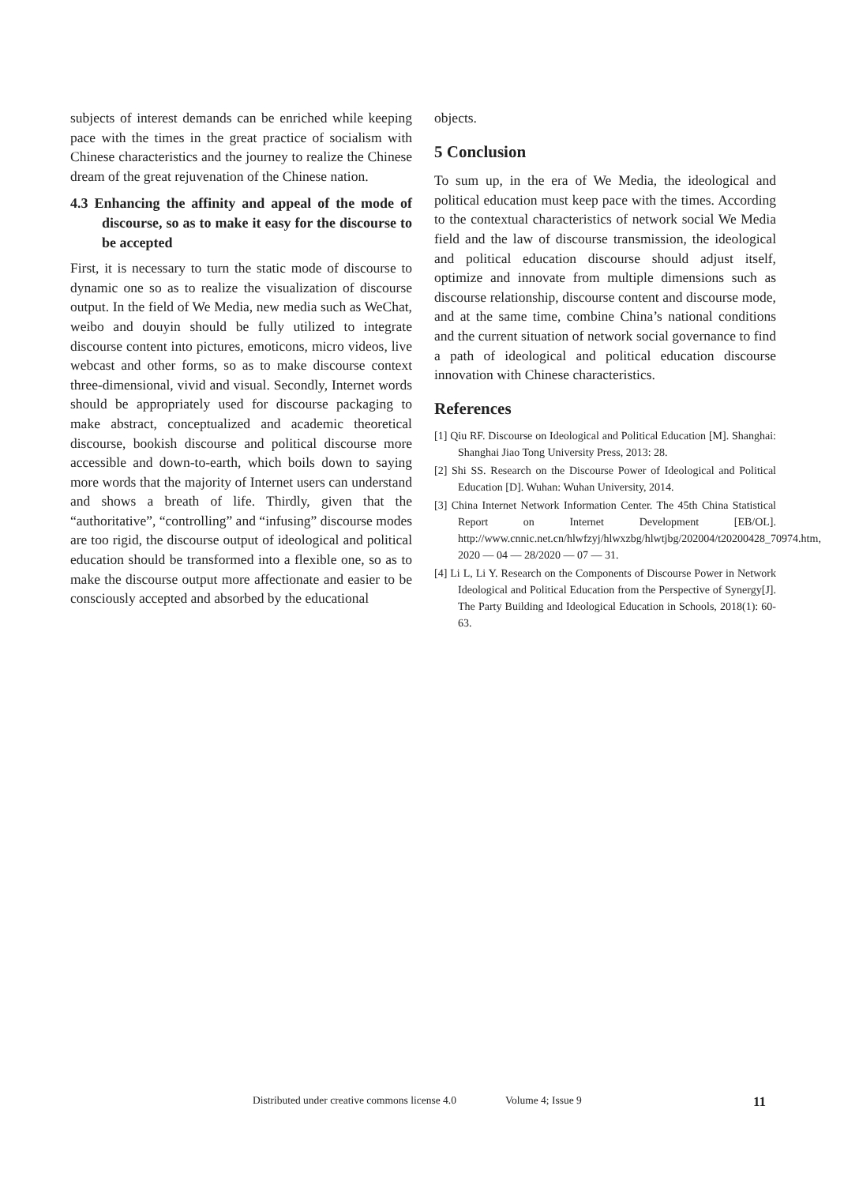subjects of interest demands can be enriched while keeping pace with the times in the great practice of socialism with Chinese characteristics and the journey to realize the Chinese dream of the great rejuvenation of the Chinese nation.
4.3 Enhancing the affinity and appeal of the mode of discourse, so as to make it easy for the discourse to be accepted
First, it is necessary to turn the static mode of discourse to dynamic one so as to realize the visualization of discourse output. In the field of We Media, new media such as WeChat, weibo and douyin should be fully utilized to integrate discourse content into pictures, emoticons, micro videos, live webcast and other forms, so as to make discourse context three-dimensional, vivid and visual. Secondly, Internet words should be appropriately used for discourse packaging to make abstract, conceptualized and academic theoretical discourse, bookish discourse and political discourse more accessible and down-to-earth, which boils down to saying more words that the majority of Internet users can understand and shows a breath of life. Thirdly, given that the “authoritative”, “controlling” and “infusing” discourse modes are too rigid, the discourse output of ideological and political education should be transformed into a flexible one, so as to make the discourse output more affectionate and easier to be consciously accepted and absorbed by the educational
objects.
5 Conclusion
To sum up, in the era of We Media, the ideological and political education must keep pace with the times. According to the contextual characteristics of network social We Media field and the law of discourse transmission, the ideological and political education discourse should adjust itself, optimize and innovate from multiple dimensions such as discourse relationship, discourse content and discourse mode, and at the same time, combine China’s national conditions and the current situation of network social governance to find a path of ideological and political education discourse innovation with Chinese characteristics.
References
[1] Qiu RF. Discourse on Ideological and Political Education [M]. Shanghai: Shanghai Jiao Tong University Press, 2013: 28.
[2] Shi SS. Research on the Discourse Power of Ideological and Political Education [D]. Wuhan: Wuhan University, 2014.
[3] China Internet Network Information Center. The 45th China Statistical Report on Internet Development [EB/OL]. http://www.cnnic.net.cn/hlwfzyj/hlwxzbg/hlwtjbg/202004/t20200428_70974.htm, 2020 — 04 — 28/2020 — 07 — 31.
[4] Li L, Li Y. Research on the Components of Discourse Power in Network Ideological and Political Education from the Perspective of Synergy[J]. The Party Building and Ideological Education in Schools, 2018(1): 60-63.
Distributed under creative commons license 4.0 Volume 4; Issue 9 11